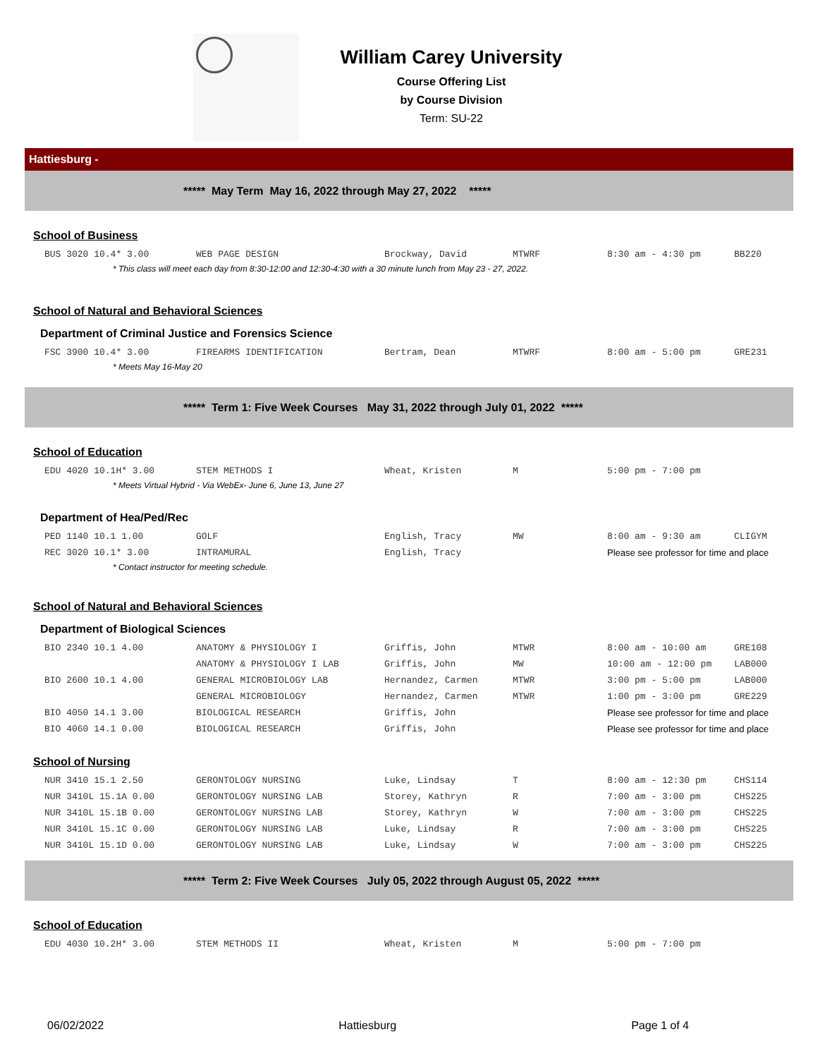William Carey University
Course Offering List
by Course Division
Term: SU-22
Hattiesburg -
***** May Term May 16, 2022 through May 27, 2022 *****
School of Business
| BUS 3020 10.4* 3.00 | WEB PAGE DESIGN | Brockway, David | MTWRF | 8:30 am - 4:30 pm | BB220 |
* This class will meet each day from 8:30-12:00 and 12:30-4:30 with a 30 minute lunch from May 23 - 27, 2022.
School of Natural and Behavioral Sciences
Department of Criminal Justice and Forensics Science
| FSC 3900 10.4* 3.00 | FIREARMS IDENTIFICATION | Bertram, Dean | MTWRF | 8:00 am - 5:00 pm | GRE231 |
* Meets May 16-May 20
***** Term 1: Five Week Courses May 31, 2022 through July 01, 2022 *****
School of Education
| EDU 4020 10.1H* 3.00 | STEM METHODS I | Wheat, Kristen | M | 5:00 pm - 7:00 pm | |
* Meets Virtual Hybrid - Via WebEx- June 6, June 13, June 27
Department of Hea/Ped/Rec
| PED 1140 10.1 1.00 | GOLF | English, Tracy | MW | 8:00 am - 9:30 am | CLIGYM |
| REC 3020 10.1* 3.00 | INTRAMURAL | English, Tracy | | Please see professor for time and place | |
* Contact instructor for meeting schedule.
School of Natural and Behavioral Sciences
Department of Biological Sciences
| BIO 2340 10.1 4.00 | ANATOMY & PHYSIOLOGY I | Griffis, John | MTWR | 8:00 am - 10:00 am | GRE108 |
| | ANATOMY & PHYSIOLOGY I LAB | Griffis, John | MW | 10:00 am - 12:00 pm | LAB000 |
| BIO 2600 10.1 4.00 | GENERAL MICROBIOLOGY LAB | Hernandez, Carmen | MTWR | 3:00 pm - 5:00 pm | LAB000 |
| | GENERAL MICROBIOLOGY | Hernandez, Carmen | MTWR | 1:00 pm - 3:00 pm | GRE229 |
| BIO 4050 14.1 3.00 | BIOLOGICAL RESEARCH | Griffis, John | | Please see professor for time and place | |
| BIO 4060 14.1 0.00 | BIOLOGICAL RESEARCH | Griffis, John | | Please see professor for time and place | |
School of Nursing
| NUR 3410 15.1 2.50 | GERONTOLOGY NURSING | Luke, Lindsay | T | 8:00 am - 12:30 pm | CHS114 |
| NUR 3410L 15.1A 0.00 | GERONTOLOGY NURSING LAB | Storey, Kathryn | R | 7:00 am - 3:00 pm | CHS225 |
| NUR 3410L 15.1B 0.00 | GERONTOLOGY NURSING LAB | Storey, Kathryn | W | 7:00 am - 3:00 pm | CHS225 |
| NUR 3410L 15.1C 0.00 | GERONTOLOGY NURSING LAB | Luke, Lindsay | R | 7:00 am - 3:00 pm | CHS225 |
| NUR 3410L 15.1D 0.00 | GERONTOLOGY NURSING LAB | Luke, Lindsay | W | 7:00 am - 3:00 pm | CHS225 |
***** Term 2: Five Week Courses July 05, 2022 through August 05, 2022 *****
School of Education
| EDU 4030 10.2H* 3.00 | STEM METHODS II | Wheat, Kristen | M | 5:00 pm - 7:00 pm | |
06/02/2022 Hattiesburg Page 1 of 4